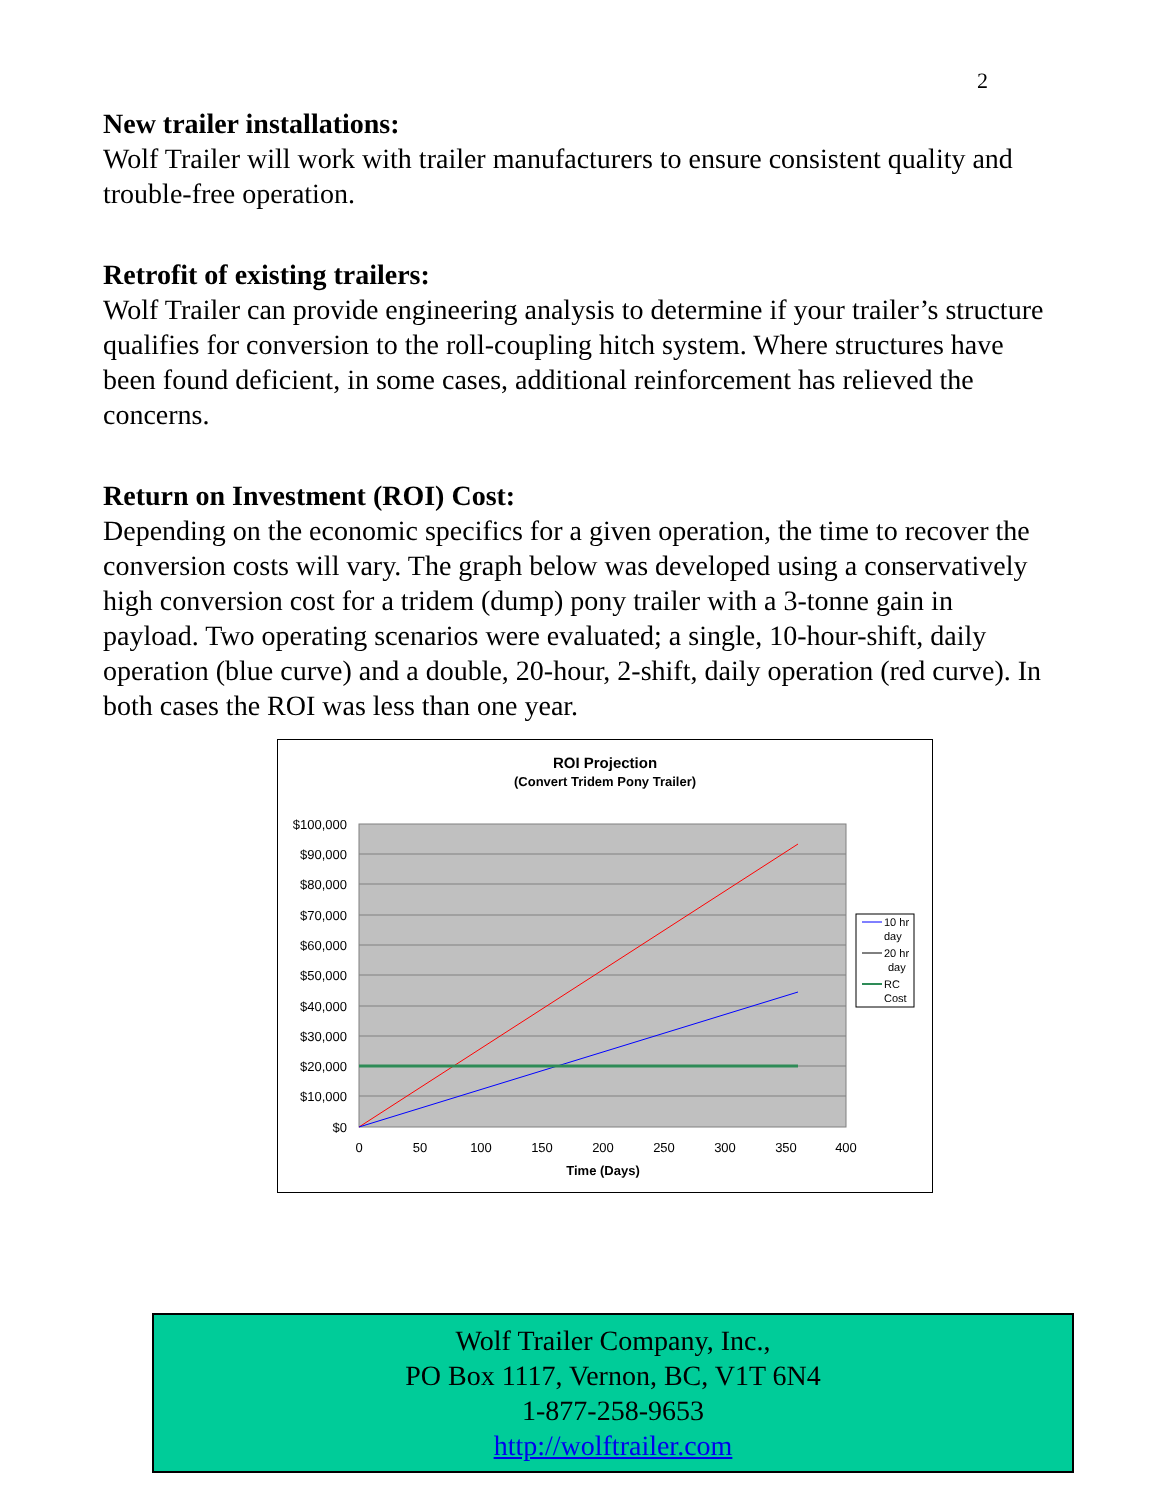2
New trailer installations:
Wolf Trailer will work with trailer manufacturers to ensure consistent quality and trouble-free operation.
Retrofit of existing trailers:
Wolf Trailer can provide engineering analysis to determine if your trailer’s structure qualifies for conversion to the roll-coupling hitch system. Where structures have been found deficient, in some cases, additional reinforcement has relieved the concerns.
Return on Investment (ROI) Cost:
Depending on the economic specifics for a given operation, the time to recover the conversion costs will vary. The graph below was developed using a conservatively high conversion cost for a tridem (dump) pony trailer with a 3-tonne gain in payload. Two operating scenarios were evaluated; a single, 10-hour-shift, daily operation (blue curve) and a double, 20-hour, 2-shift, daily operation (red curve). In both cases the ROI was less than one year.
ROI Projection
(Convert Tridem Pony Trailer)
$100,000
$90,000
$80,000
$70,000
$60,000
$50,000
$40,000
$30,000
$20,000
$10,000
$0
0
50
100
150
200
250
300
350
400
Time (Days)
10 hr
day
20 hr
day
RC
Cost
Wolf Trailer Company, Inc.,
PO Box 1117, Vernon, BC, V1T 6N4
1-877-258-9653
http://wolftrailer.com